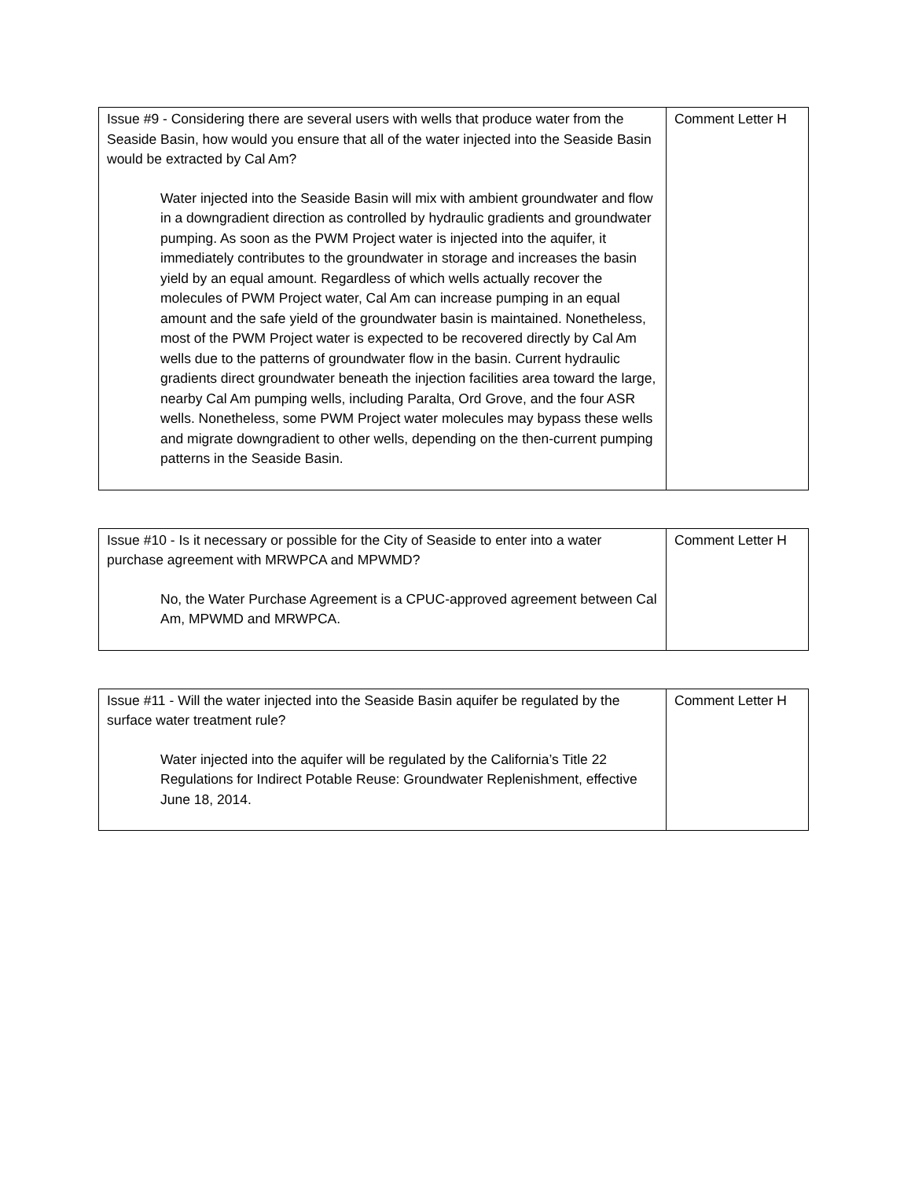| Issue #9 - Considering there are several users with wells that produce water from the Seaside Basin, how would you ensure that all of the water injected into the Seaside Basin would be extracted by Cal Am? Water injected into the Seaside Basin will mix with ambient groundwater and flow in a downgradient direction as controlled by hydraulic gradients and groundwater pumping. As soon as the PWM Project water is injected into the aquifer, it immediately contributes to the groundwater in storage and increases the basin yield by an equal amount. Regardless of which wells actually recover the molecules of PWM Project water, Cal Am can increase pumping in an equal amount and the safe yield of the groundwater basin is maintained. Nonetheless, most of the PWM Project water is expected to be recovered directly by Cal Am wells due to the patterns of groundwater flow in the basin. Current hydraulic gradients direct groundwater beneath the injection facilities area toward the large, nearby Cal Am pumping wells, including Paralta, Ord Grove, and the four ASR wells. Nonetheless, some PWM Project water molecules may bypass these wells and migrate downgradient to other wells, depending on the then-current pumping patterns in the Seaside Basin. | Comment Letter H |
| Issue #10 - Is it necessary or possible for the City of Seaside to enter into a water purchase agreement with MRWPCA and MPWMD? No, the Water Purchase Agreement is a CPUC-approved agreement between Cal Am, MPWMD and MRWPCA. | Comment Letter H |
| Issue #11 - Will the water injected into the Seaside Basin aquifer be regulated by the surface water treatment rule? Water injected into the aquifer will be regulated by the California’s Title 22 Regulations for Indirect Potable Reuse: Groundwater Replenishment, effective June 18, 2014. | Comment Letter H |